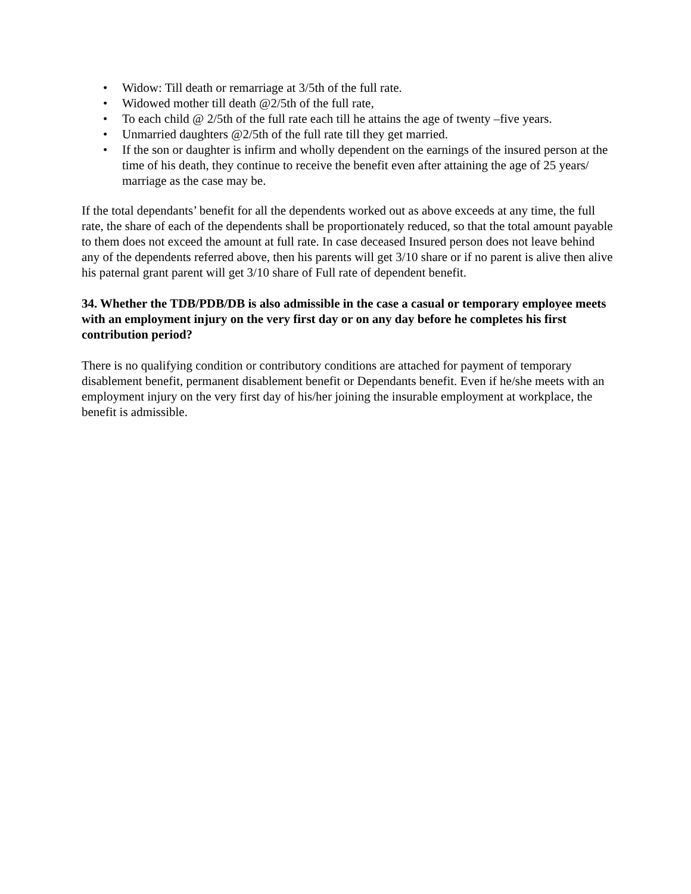• Widow: Till death or remarriage at 3/5th of the full rate.
• Widowed mother till death @2/5th of the full rate,
• To each child @ 2/5th of the full rate each till he attains the age of twenty –five years.
• Unmarried daughters @2/5th of the full rate till they get married.
• If the son or daughter is infirm and wholly dependent on the earnings of the insured person at the time of his death, they continue to receive the benefit even after attaining the age of 25 years/ marriage as the case may be.
If the total dependants’ benefit for all the dependents worked out as above exceeds at any time, the full rate, the share of each of the dependents shall be proportionately reduced, so that the total amount payable to them does not exceed the amount at full rate. In case deceased Insured person does not leave behind any of the dependents referred above, then his parents will get 3/10 share or if no parent is alive then alive his paternal grant parent will get 3/10 share of Full rate of dependent benefit.
34. Whether the TDB/PDB/DB is also admissible in the case a casual or temporary employee meets with an employment injury on the very first day or on any day before he completes his first contribution period?
There is no qualifying condition or contributory conditions are attached for payment of temporary disablement benefit, permanent disablement benefit or Dependants benefit. Even if he/she meets with an employment injury on the very first day of his/her joining the insurable employment at workplace, the benefit is admissible.